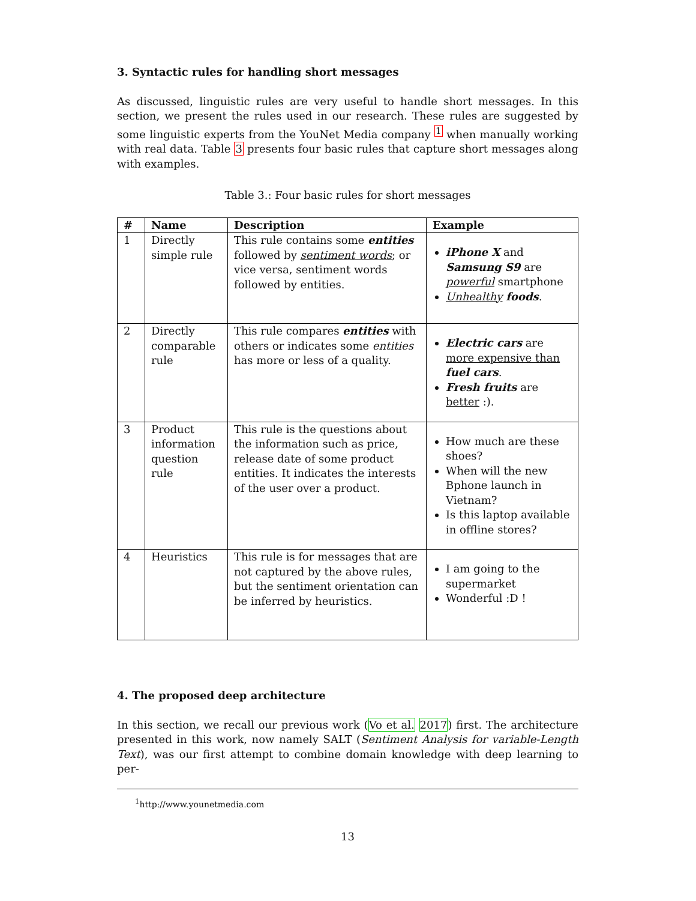3. Syntactic rules for handling short messages
As discussed, linguistic rules are very useful to handle short messages. In this section, we present the rules used in our research. These rules are suggested by some linguistic experts from the YouNet Media company <sup>1</sup> when manually working with real data. Table 3 presents four basic rules that capture short messages along with examples.
Table 3.: Four basic rules for short messages
| # | Name | Description | Example |
| --- | --- | --- | --- |
| 1 | Directly simple rule | This rule contains some entities followed by sentiment words ; or vice versa, sentiment words followed by entities. | iPhone X and Samsung S9 are powerful smartphone Unhealthy foods . |
| 2 | Directly comparable rule | This rule compares entities with others or indicates some entities has more or less of a quality. | Electric cars are more expensive than fuel cars . Fresh fruits are better :). |
| 3 | Product information question rule | This rule is the questions about the information such as price, release date of some product entities. It indicates the interests of the user over a product. | How much are these shoes? When will the new Bphone launch in Vietnam? Is this laptop available in offline stores? |
| 4 | Heuristics | This rule is for messages that are not captured by the above rules, but the sentiment orientation can be inferred by heuristics. | I am going to the supermarket Wonderful :D ! |
4. The proposed deep architecture
In this section, we recall our previous work (Vo et al. 2017) first. The architecture presented in this work, now namely SALT (Sentiment Analysis for variable-Length Text), was our first attempt to combine domain knowledge with deep learning to per-
<sup>1</sup> http://www.younetmedia.com
13